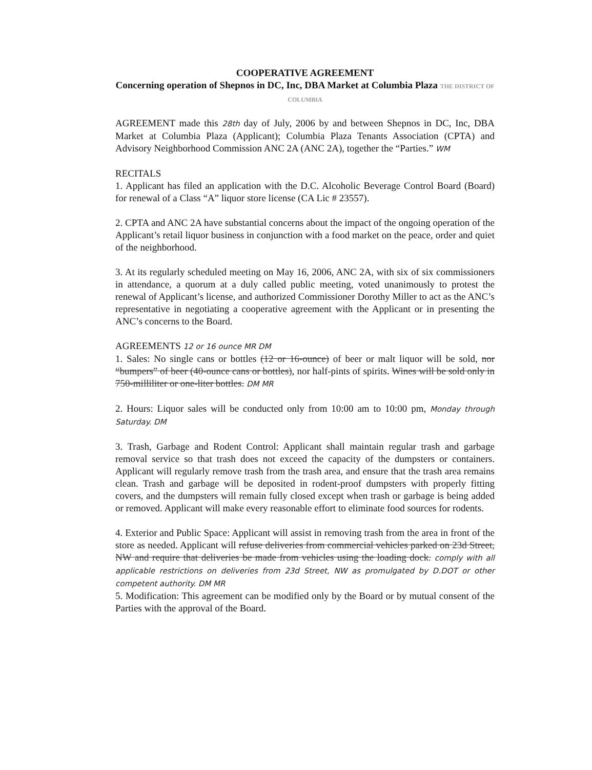COOPERATIVE AGREEMENT
Concerning operation of Shepnos in DC, Inc, DBA Market at Columbia Plaza THE DISTRICT OF COLUMBIA
AGREEMENT made this 28th day of July, 2006 by and between Shepnos in DC, Inc, DBA Market at Columbia Plaza (Applicant); Columbia Plaza Tenants Association (CPTA) and Advisory Neighborhood Commission ANC 2A (ANC 2A), together the “Parties.” WM
RECITALS
1. Applicant has filed an application with the D.C. Alcoholic Beverage Control Board (Board) for renewal of a Class “A” liquor store license (CA Lic # 23557).
2. CPTA and ANC 2A have substantial concerns about the impact of the ongoing operation of the Applicant’s retail liquor business in conjunction with a food market on the peace, order and quiet of the neighborhood.
3. At its regularly scheduled meeting on May 16, 2006, ANC 2A, with six of six commissioners in attendance, a quorum at a duly called public meeting, voted unanimously to protest the renewal of Applicant’s license, and authorized Commissioner Dorothy Miller to act as the ANC’s representative in negotiating a cooperative agreement with the Applicant or in presenting the ANC’s concerns to the Board.
AGREEMENTS 12 or 16 ounce MR DM
1. Sales: No single cans or bottles (12 or 16-ounce) of beer or malt liquor will be sold, nor “bumpers” of beer (40-ounce cans or bottles), nor half-pints of spirits. Wines will be sold only in 750-milliliter or one-liter bottles. DM MR
2. Hours: Liquor sales will be conducted only from 10:00 am to 10:00 pm, Monday through Saturday. DM
3. Trash, Garbage and Rodent Control: Applicant shall maintain regular trash and garbage removal service so that trash does not exceed the capacity of the dumpsters or containers. Applicant will regularly remove trash from the trash area, and ensure that the trash area remains clean. Trash and garbage will be deposited in rodent-proof dumpsters with properly fitting covers, and the dumpsters will remain fully closed except when trash or garbage is being added or removed. Applicant will make every reasonable effort to eliminate food sources for rodents.
4. Exterior and Public Space: Applicant will assist in removing trash from the area in front of the store as needed. Applicant will refuse deliveries from commercial vehicles parked on 23d Street, NW and require that deliveries be made from vehicles using the loading dock. comply with all applicable restrictions on deliveries from 23d Street, NW as promulgated by D.DOT or other competent authority. DM MR
5. Modification: This agreement can be modified only by the Board or by mutual consent of the Parties with the approval of the Board.